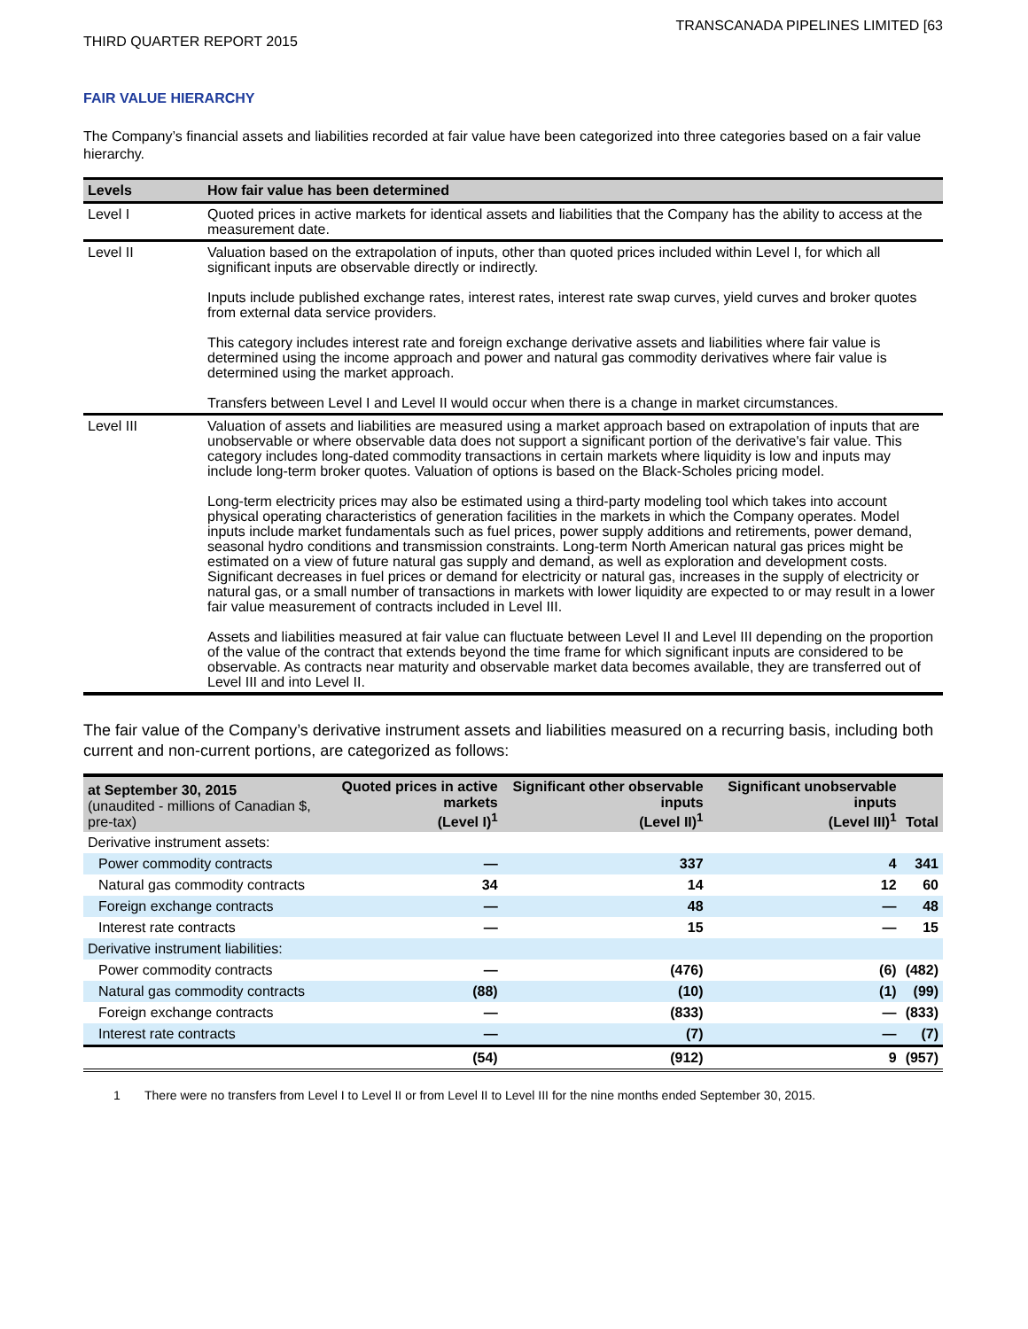TRANSCANADA PIPELINES LIMITED [63
THIRD QUARTER REPORT 2015
FAIR VALUE HIERARCHY
The Company’s financial assets and liabilities recorded at fair value have been categorized into three categories based on a fair value hierarchy.
| Levels | How fair value has been determined |
| --- | --- |
| Level I | Quoted prices in active markets for identical assets and liabilities that the Company has the ability to access at the measurement date. |
| Level II | Valuation based on the extrapolation of inputs, other than quoted prices included within Level I, for which all significant inputs are observable directly or indirectly. Inputs include published exchange rates, interest rates, interest rate swap curves, yield curves and broker quotes from external data service providers. This category includes interest rate and foreign exchange derivative assets and liabilities where fair value is determined using the income approach and power and natural gas commodity derivatives where fair value is determined using the market approach. Transfers between Level I and Level II would occur when there is a change in market circumstances. |
| Level III | Valuation of assets and liabilities are measured using a market approach based on extrapolation of inputs that are unobservable or where observable data does not support a significant portion of the derivative's fair value. This category includes long-dated commodity transactions in certain markets where liquidity is low and inputs may include long-term broker quotes. Valuation of options is based on the Black-Scholes pricing model. Long-term electricity prices may also be estimated using a third-party modeling tool which takes into account physical operating characteristics of generation facilities in the markets in which the Company operates. Model inputs include market fundamentals such as fuel prices, power supply additions and retirements, power demand, seasonal hydro conditions and transmission constraints. Long-term North American natural gas prices might be estimated on a view of future natural gas supply and demand, as well as exploration and development costs. Significant decreases in fuel prices or demand for electricity or natural gas, increases in the supply of electricity or natural gas, or a small number of transactions in markets with lower liquidity are expected to or may result in a lower fair value measurement of contracts included in Level III. Assets and liabilities measured at fair value can fluctuate between Level II and Level III depending on the proportion of the value of the contract that extends beyond the time frame for which significant inputs are considered to be observable. As contracts near maturity and observable market data becomes available, they are transferred out of Level III and into Level II. |
The fair value of the Company’s derivative instrument assets and liabilities measured on a recurring basis, including both current and non-current portions, are categorized as follows:
| at September 30, 2015 (unaudited - millions of Canadian $, pre-tax) | Quoted prices in active markets (Level I)<sup>1</sup> | Significant other observable inputs (Level II)<sup>1</sup> | Significant unobservable inputs (Level III)<sup>1</sup> | Total |
| --- | --- | --- | --- | --- |
| Derivative instrument assets: | | | | |
| Power commodity contracts | — | 337 | 4 | 341 |
| Natural gas commodity contracts | 34 | 14 | 12 | 60 |
| Foreign exchange contracts | — | 48 | — | 48 |
| Interest rate contracts | — | 15 | — | 15 |
| Derivative instrument liabilities: | | | | |
| Power commodity contracts | — | (476) | (6) | (482) |
| Natural gas commodity contracts | (88) | (10) | (1) | (99) |
| Foreign exchange contracts | — | (833) | — | (833) |
| Interest rate contracts | — | (7) | — | (7) |
| | (54) | (912) | 9 | (957) |
1 There were no transfers from Level I to Level II or from Level II to Level III for the nine months ended September 30, 2015.